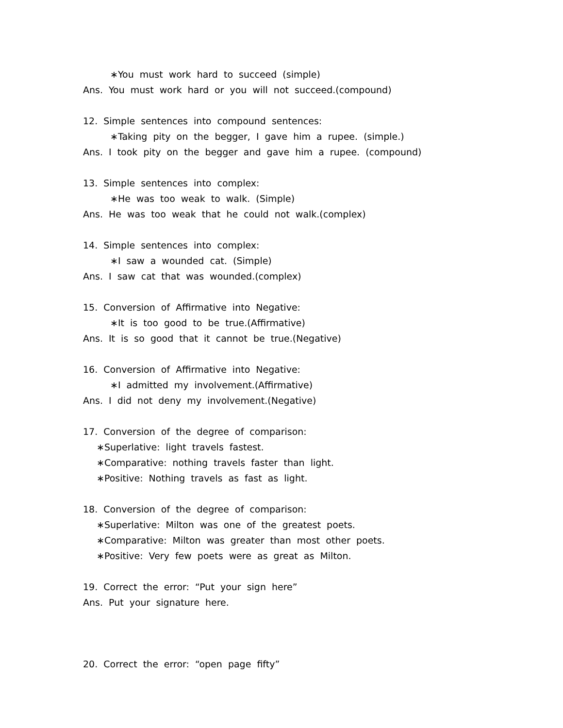∗You must work hard to succeed (simple)
Ans. You must work hard or you will not succeed.(compound)
12. Simple sentences into compound sentences:
∗Taking pity on the begger, I gave him a rupee. (simple.)
Ans. I took pity on the begger and gave him a rupee. (compound)
13. Simple sentences into complex:
∗He was too weak to walk. (Simple)
Ans. He was too weak that he could not walk.(complex)
14. Simple sentences into complex:
∗I saw a wounded cat. (Simple)
Ans. I saw cat that was wounded.(complex)
15. Conversion of Affirmative into Negative:
∗It is too good to be true.(Affirmative)
Ans. It is so good that it cannot be true.(Negative)
16. Conversion of Affirmative into Negative:
∗I admitted my involvement.(Affirmative)
Ans. I did not deny my involvement.(Negative)
17. Conversion of the degree of comparison:
∗Superlative: light travels fastest.
∗Comparative: nothing travels faster than light.
∗Positive: Nothing travels as fast as light.
18. Conversion of the degree of comparison:
∗Superlative: Milton was one of the greatest poets.
∗Comparative: Milton was greater than most other poets.
∗Positive: Very few poets were as great as Milton.
19. Correct the error: “Put your sign here”
Ans. Put your signature here.
20. Correct the error: “open page fifty”